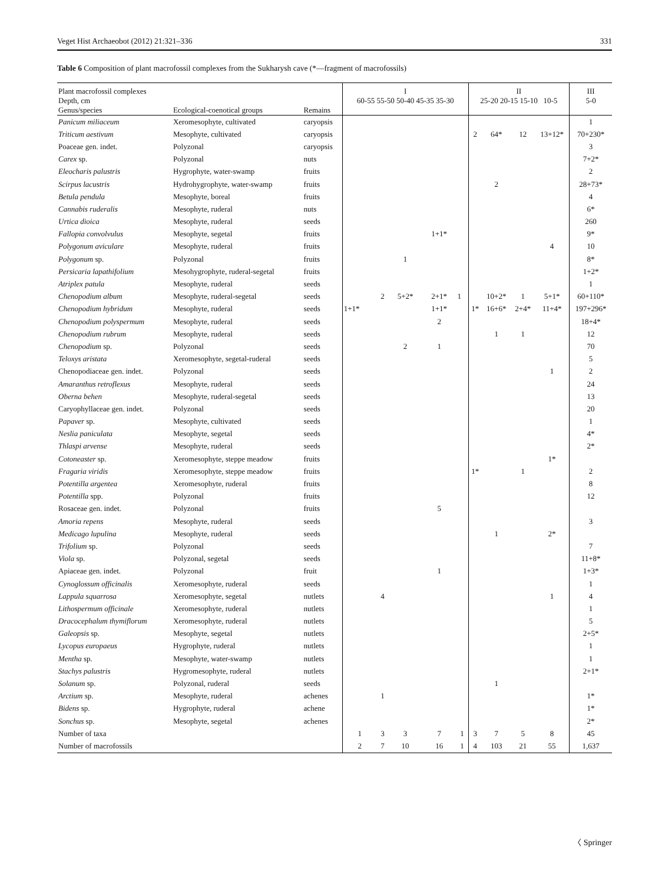Veget Hist Archaeobot (2012) 21:321–336 331
Table 6 Composition of plant macrofossil complexes from the Sukharysh cave (*—fragment of macrofossils)
| Plant macrofossil complexes Depth, cm Genus/species | Ecological-coenotical groups | Remains | I 60-55 55-50 50-40 45-35 35-30 | | | | | II 25-20 20-15 15-10 10-5 | | | | III 5-0 |
| --- | --- | --- | --- | --- | --- | --- | --- | --- | --- | --- | --- | --- |
| Panicum miliaceum | Xeromesophyte, cultivated | caryopsis | | | | | | | | | | 1 |
| Triticum aestivum | Mesophyte, cultivated | caryopsis | | | | | | 2 | 64* | 12 | 13+12* | 70+230* |
| Poaceae gen. indet. | Polyzonal | caryopsis | | | | | | | | | | 3 |
| Carex sp. | Polyzonal | nuts | | | | | | | | | | 7+2* |
| Eleocharis palustris | Hygrophyte, water-swamp | fruits | | | | | | | | | | 2 |
| Scirpus lacustris | Hydrohygrophyte, water-swamp | fruits | | | | | | | 2 | | | 28+73* |
| Betula pendula | Mesophyte, boreal | fruits | | | | | | | | | | 4 |
| Cannabis ruderalis | Mesophyte, ruderal | nuts | | | | | | | | | | 6* |
| Urtica dioica | Mesophyte, ruderal | seeds | | | | | | | | | | 260 |
| Fallopia convolvulus | Mesophyte, segetal | fruits | | | | 1+1* | | | | | | 9* |
| Polygonum aviculare | Mesophyte, ruderal | fruits | | | | | | | | | 4 | 10 |
| Polygonum sp. | Polyzonal | fruits | | | 1 | | | | | | | 8* |
| Persicaria lapathifolium | Mesohygrophyte, ruderal-segetal | fruits | | | | | | | | | | 1+2* |
| Atriplex patula | Mesophyte, ruderal | seeds | | | | | | | | | | 1 |
| Chenopodium album | Mesophyte, ruderal-segetal | seeds | | 2 | 5+2* | 2+1* | 1 | | 10+2* | 1 | 5+1* | 60+110* |
| Chenopodium hybridum | Mesophyte, ruderal | seeds | 1+1* | | | 1+1* | | 1* | 16+6* | 2+4* | 11+4* | 197+296* |
| Chenopodium polyspermum | Mesophyte, ruderal | seeds | | | | 2 | | | | | | 18+4* |
| Chenopodium rubrum | Mesophyte, ruderal | seeds | | | | | | | 1 | 1 | | 12 |
| Chenopodium sp. | Polyzonal | seeds | | | 2 | 1 | | | | | | 70 |
| Teloxys aristata | Xeromesophyte, segetal-ruderal | seeds | | | | | | | | | | 5 |
| Chenopodiaceae gen. indet. | Polyzonal | seeds | | | | | | | | | 1 | 2 |
| Amaranthus retroflexus | Mesophyte, ruderal | seeds | | | | | | | | | | 24 |
| Oberna behen | Mesophyte, ruderal-segetal | seeds | | | | | | | | | | 13 |
| Caryophyllaceae gen. indet. | Polyzonal | seeds | | | | | | | | | | 20 |
| Papaver sp. | Mesophyte, cultivated | seeds | | | | | | | | | | 1 |
| Neslia paniculata | Mesophyte, segetal | seeds | | | | | | | | | | 4* |
| Thlaspi arvense | Mesophyte, ruderal | seeds | | | | | | | | | | 2* |
| Cotoneaster sp. | Xeromesophyte, steppe meadow | fruits | | | | | | | | | 1* | |
| Fragaria viridis | Xeromesophyte, steppe meadow | fruits | | | | | | 1* | | 1 | | 2 |
| Potentilla argentea | Xeromesophyte, ruderal | fruits | | | | | | | | | | 8 |
| Potentilla spp. | Polyzonal | fruits | | | | | | | | | | 12 |
| Rosaceae gen. indet. | Polyzonal | fruits | | | | 5 | | | | | | |
| Amoria repens | Mesophyte, ruderal | seeds | | | | | | | | | | 3 |
| Medicago lupulina | Mesophyte, ruderal | seeds | | | | | | | 1 | | 2* | |
| Trifolium sp. | Polyzonal | seeds | | | | | | | | | | 7 |
| Viola sp. | Polyzonal, segetal | seeds | | | | | | | | | | 11+8* |
| Apiaceae gen. indet. | Polyzonal | fruit | | | | 1 | | | | | | 1+3* |
| Cynoglossum officinalis | Xeromesophyte, ruderal | seeds | | | | | | | | | | 1 |
| Lappula squarrosa | Xeromesophyte, segetal | nutlets | | 4 | | | | | | | 1 | 4 |
| Lithospermum officinale | Xeromesophyte, ruderal | nutlets | | | | | | | | | | 1 |
| Dracocephalum thymiflorum | Xeromesophyte, ruderal | nutlets | | | | | | | | | | 5 |
| Galeopsis sp. | Mesophyte, segetal | nutlets | | | | | | | | | | 2+5* |
| Lycopus europaeus | Hygrophyte, ruderal | nutlets | | | | | | | | | | 1 |
| Mentha sp. | Mesophyte, water-swamp | nutlets | | | | | | | | | | 1 |
| Stachys palustris | Hygromesophyte, ruderal | nutlets | | | | | | | | | | 2+1* |
| Solanum sp. | Polyzonal, ruderal | seeds | | | | | | | 1 | | | |
| Arctium sp. | Mesophyte, ruderal | achenes | | 1 | | | | | | | | 1* |
| Bidens sp. | Hygrophyte, ruderal | achene | | | | | | | | | | 1* |
| Sonchus sp. | Mesophyte, segetal | achenes | | | | | | | | | | 2* |
| Number of taxa | | | 1 | 3 | 3 | 7 | 1 | 3 | 7 | 5 | 8 | 45 |
| Number of macrofossils | | | 2 | 7 | 10 | 16 | 1 | 4 | 103 | 21 | 55 | 1,637 |
〈 Springer